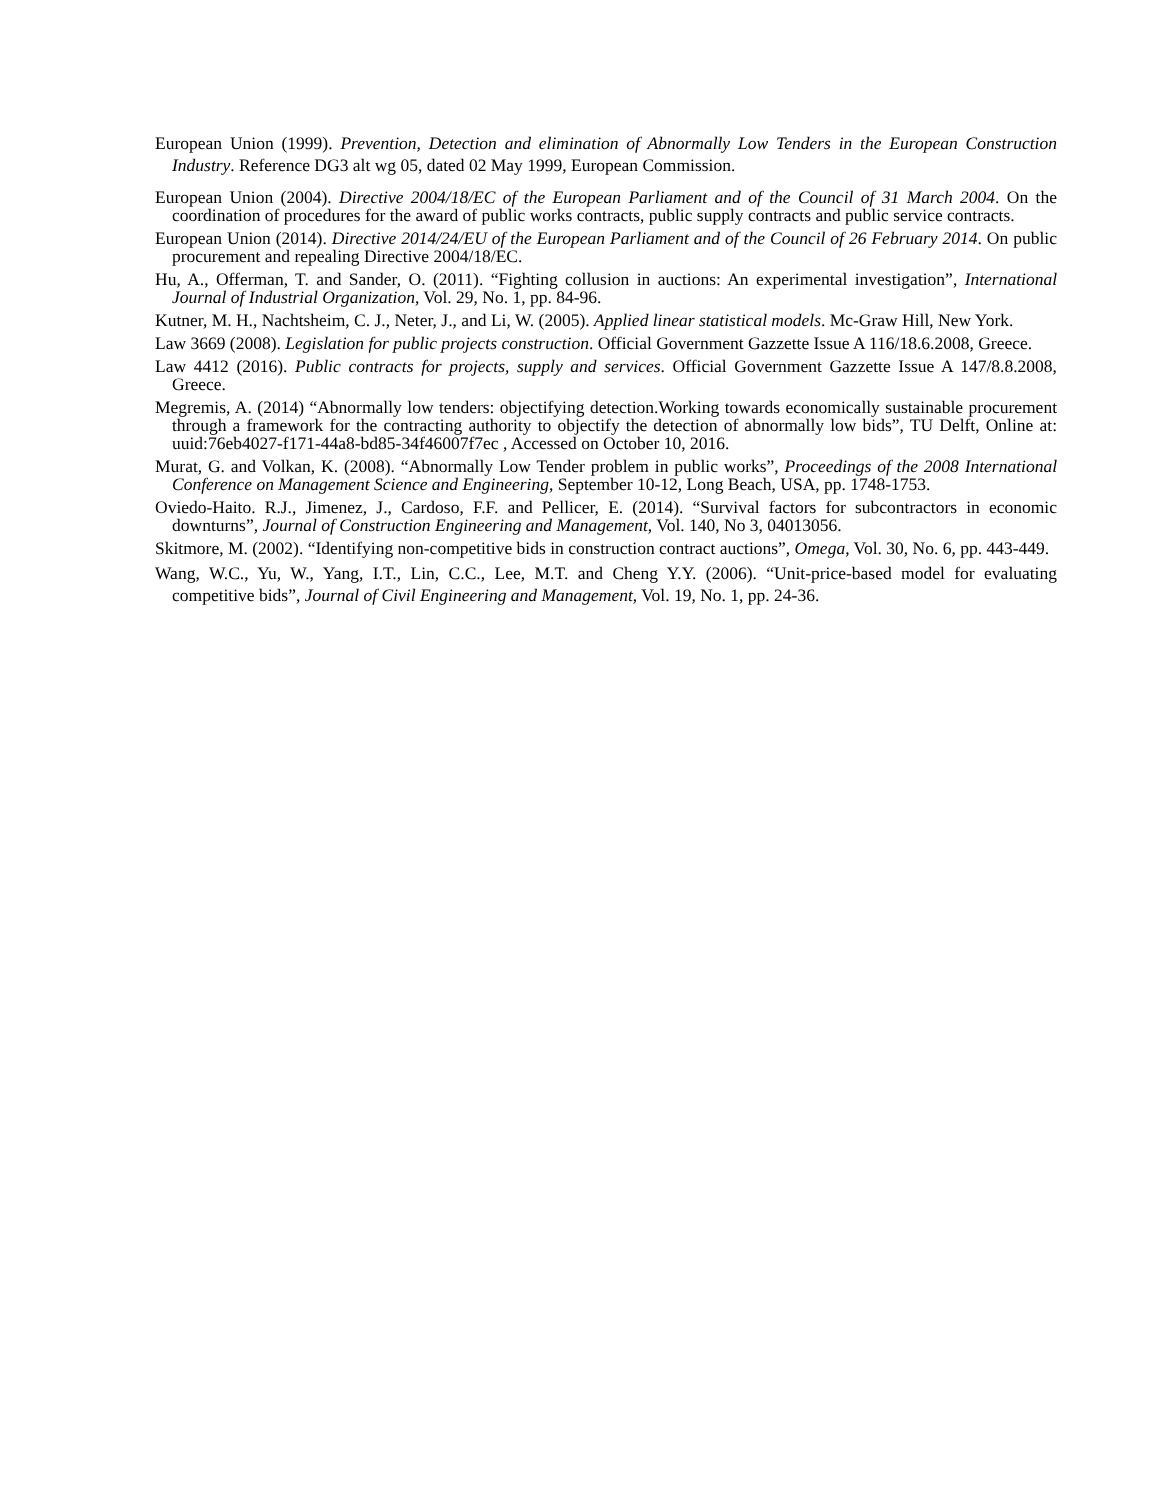European Union (1999). Prevention, Detection and elimination of Abnormally Low Tenders in the European Construction Industry. Reference DG3 alt wg 05, dated 02 May 1999, European Commission.
European Union (2004). Directive 2004/18/EC of the European Parliament and of the Council of 31 March 2004. On the coordination of procedures for the award of public works contracts, public supply contracts and public service contracts.
European Union (2014). Directive 2014/24/EU of the European Parliament and of the Council of 26 February 2014. On public procurement and repealing Directive 2004/18/EC.
Hu, A., Offerman, T. and Sander, O. (2011). “Fighting collusion in auctions: An experimental investigation”, International Journal of Industrial Organization, Vol. 29, No. 1, pp. 84-96.
Kutner, M. H., Nachtsheim, C. J., Neter, J., and Li, W. (2005). Applied linear statistical models. Mc-Graw Hill, New York.
Law 3669 (2008). Legislation for public projects construction. Official Government Gazzette Issue A 116/18.6.2008, Greece.
Law 4412 (2016). Public contracts for projects, supply and services. Official Government Gazzette Issue A 147/8.8.2008, Greece.
Megremis, A. (2014) “Abnormally low tenders: objectifying detection.Working towards economically sustainable procurement through a framework for the contracting authority to objectify the detection of abnormally low bids”, TU Delft, Online at: uuid:76eb4027-f171-44a8-bd85-34f46007f7ec , Accessed on October 10, 2016.
Murat, G. and Volkan, K. (2008). “Abnormally Low Tender problem in public works”, Proceedings of the 2008 International Conference on Management Science and Engineering, September 10-12, Long Beach, USA, pp. 1748-1753.
Oviedo-Haito. R.J., Jimenez, J., Cardoso, F.F. and Pellicer, E. (2014). “Survival factors for subcontractors in economic downturns”, Journal of Construction Engineering and Management, Vol. 140, No 3, 04013056.
Skitmore, M. (2002). “Identifying non-competitive bids in construction contract auctions”, Omega, Vol. 30, No. 6, pp. 443-449.
Wang, W.C., Yu, W., Yang, I.T., Lin, C.C., Lee, M.T. and Cheng Y.Y. (2006). “Unit-price-based model for evaluating competitive bids”, Journal of Civil Engineering and Management, Vol. 19, No. 1, pp. 24-36.